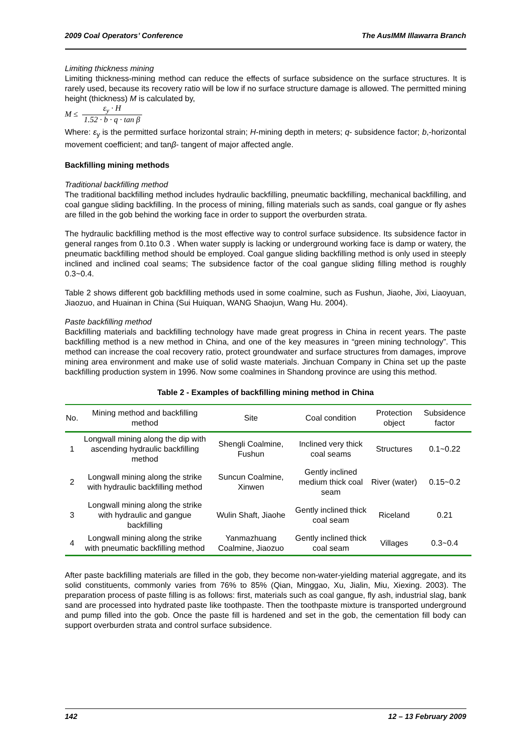2009 Coal Operators’ Conference The AusIMM Illawarra Branch
Limiting thickness mining
Limiting thickness-mining method can reduce the effects of surface subsidence on the surface structures. It is rarely used, because its recovery ratio will be low if no surface structure damage is allowed. The permitted mining height (thickness) M is calculated by,
M ≤ ε<sub>y</sub> · H 1.52 · b · q · tan β
Where: ε<sub>y</sub> is the permitted surface horizontal strain; H-mining depth in meters; q- subsidence factor; b,-horizontal movement coefficient; and tanβ- tangent of major affected angle.
Backfilling mining methods
Traditional backfilling method
The traditional backfilling method includes hydraulic backfilling, pneumatic backfilling, mechanical backfilling, and coal gangue sliding backfilling. In the process of mining, filling materials such as sands, coal gangue or fly ashes are filled in the gob behind the working face in order to support the overburden strata.
The hydraulic backfilling method is the most effective way to control surface subsidence. Its subsidence factor in general ranges from 0.1to 0.3 . When water supply is lacking or underground working face is damp or watery, the pneumatic backfilling method should be employed. Coal gangue sliding backfilling method is only used in steeply inclined and inclined coal seams; The subsidence factor of the coal gangue sliding filling method is roughly 0.3~0.4.
Table 2 shows different gob backfilling methods used in some coalmine, such as Fushun, Jiaohe, Jixi, Liaoyuan, Jiaozuo, and Huainan in China (Sui Huiquan, WANG Shaojun, Wang Hu. 2004).
Paste backfilling method
Backfilling materials and backfilling technology have made great progress in China in recent years. The paste backfilling method is a new method in China, and one of the key measures in “green mining technology”. This method can increase the coal recovery ratio, protect groundwater and surface structures from damages, improve mining area environment and make use of solid waste materials. Jinchuan Company in China set up the paste backfilling production system in 1996. Now some coalmines in Shandong province are using this method.
Table 2 - Examples of backfilling mining method in China
| No. | Mining method and backfilling method | Site | Coal condition | Protection object | Subsidence factor |
| --- | --- | --- | --- | --- | --- |
| 1 | Longwall mining along the dip with ascending hydraulic backfilling method | Shengli Coalmine, Fushun | Inclined very thick coal seams | Structures | 0.1~0.22 |
| 2 | Longwall mining along the strike with hydraulic backfilling method | Suncun Coalmine, Xinwen | Gently inclined medium thick coal seam | River (water) | 0.15~0.2 |
| 3 | Longwall mining along the strike with hydraulic and gangue backfilling | Wulin Shaft, Jiaohe | Gently inclined thick coal seam | Riceland | 0.21 |
| 4 | Longwall mining along the strike with pneumatic backfilling method | Yanmazhuang Coalmine, Jiaozuo | Gently inclined thick coal seam | Villages | 0.3~0.4 |
After paste backfilling materials are filled in the gob, they become non-water-yielding material aggregate, and its solid constituents, commonly varies from 76% to 85% (Qian, Minggao, Xu, Jialin, Miu, Xiexing. 2003). The preparation process of paste filling is as follows: first, materials such as coal gangue, fly ash, industrial slag, bank sand are processed into hydrated paste like toothpaste. Then the toothpaste mixture is transported underground and pump filled into the gob. Once the paste fill is hardened and set in the gob, the cementation fill body can support overburden strata and control surface subsidence.
142 12 – 13 February 2009